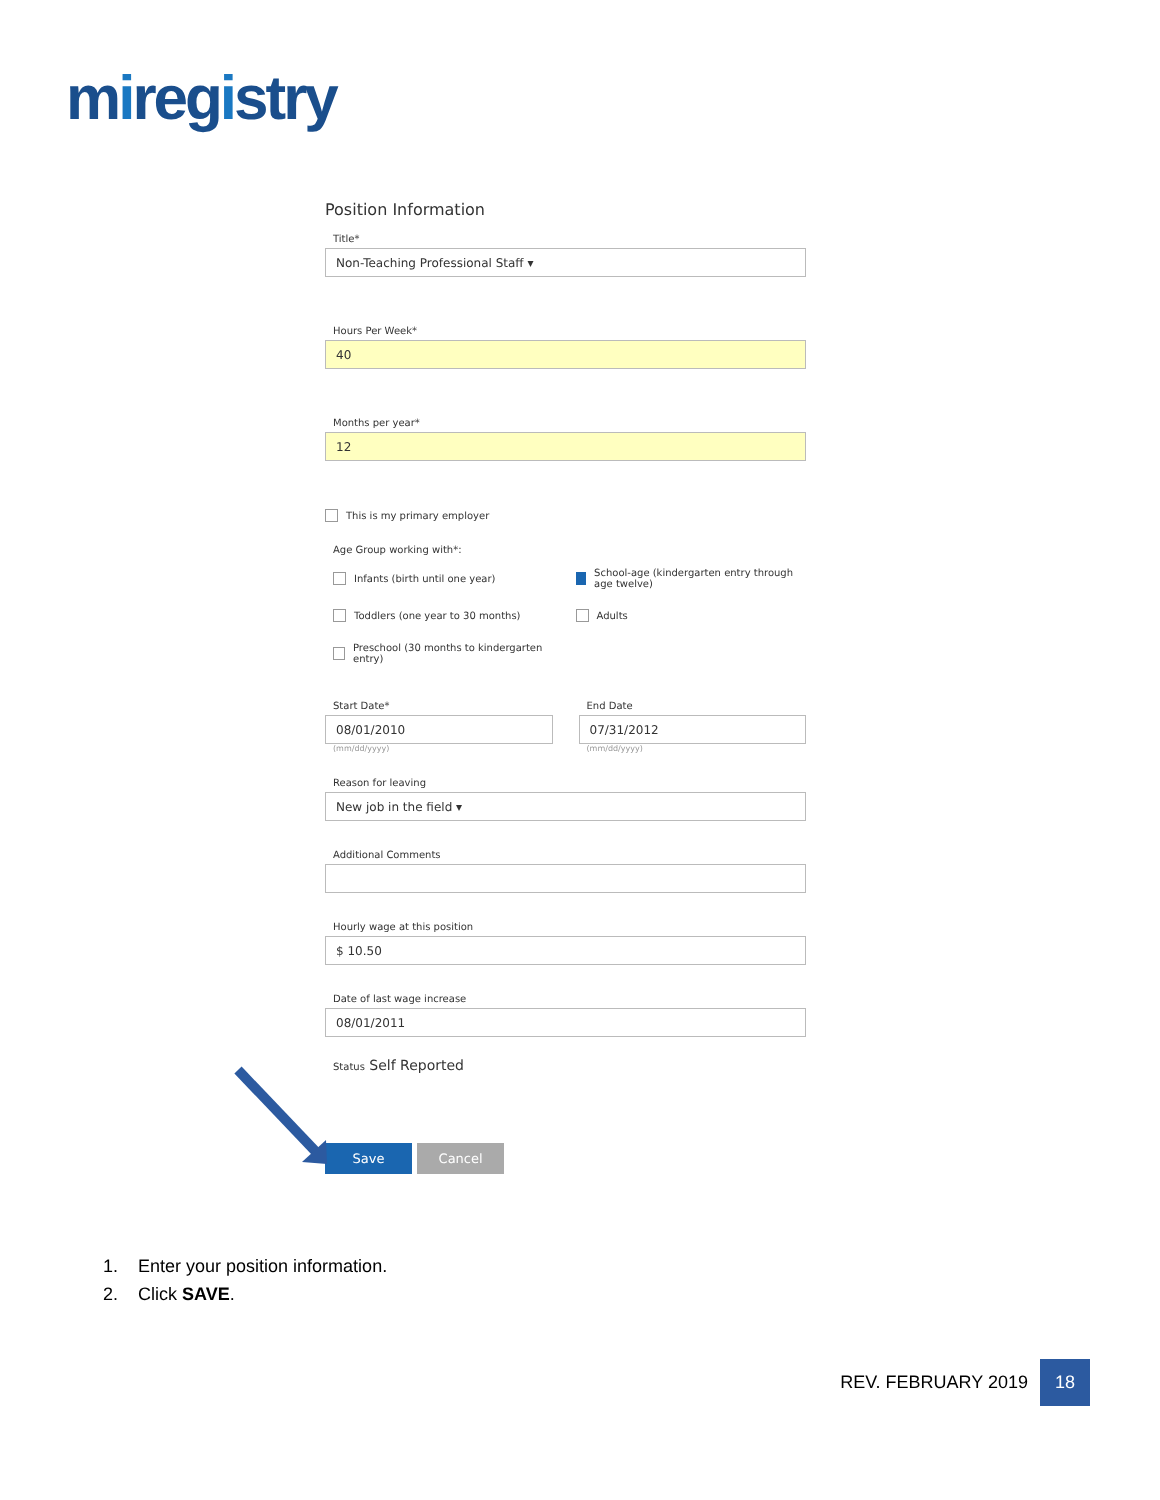miregistry
Position Information
Title*
Non-Teaching Professional Staff ▾
Hours Per Week*
40
Months per year*
12
This is my primary employer
Age Group working with*:
Infants (birth until one year)
School-age (kindergarten entry through age twelve)
Toddlers (one year to 30 months)
Adults
Preschool (30 months to kindergarten entry)
Start Date*
08/01/2010
(mm/dd/yyyy)
End Date
07/31/2012
(mm/dd/yyyy)
Reason for leaving
New job in the field ▾
Additional Comments
Hourly wage at this position
$ 10.50
Date of last wage increase
08/01/2011
Status Self Reported
Save Cancel
1. Enter your position information.
2. Click SAVE.
REV. FEBRUARY 2019 18